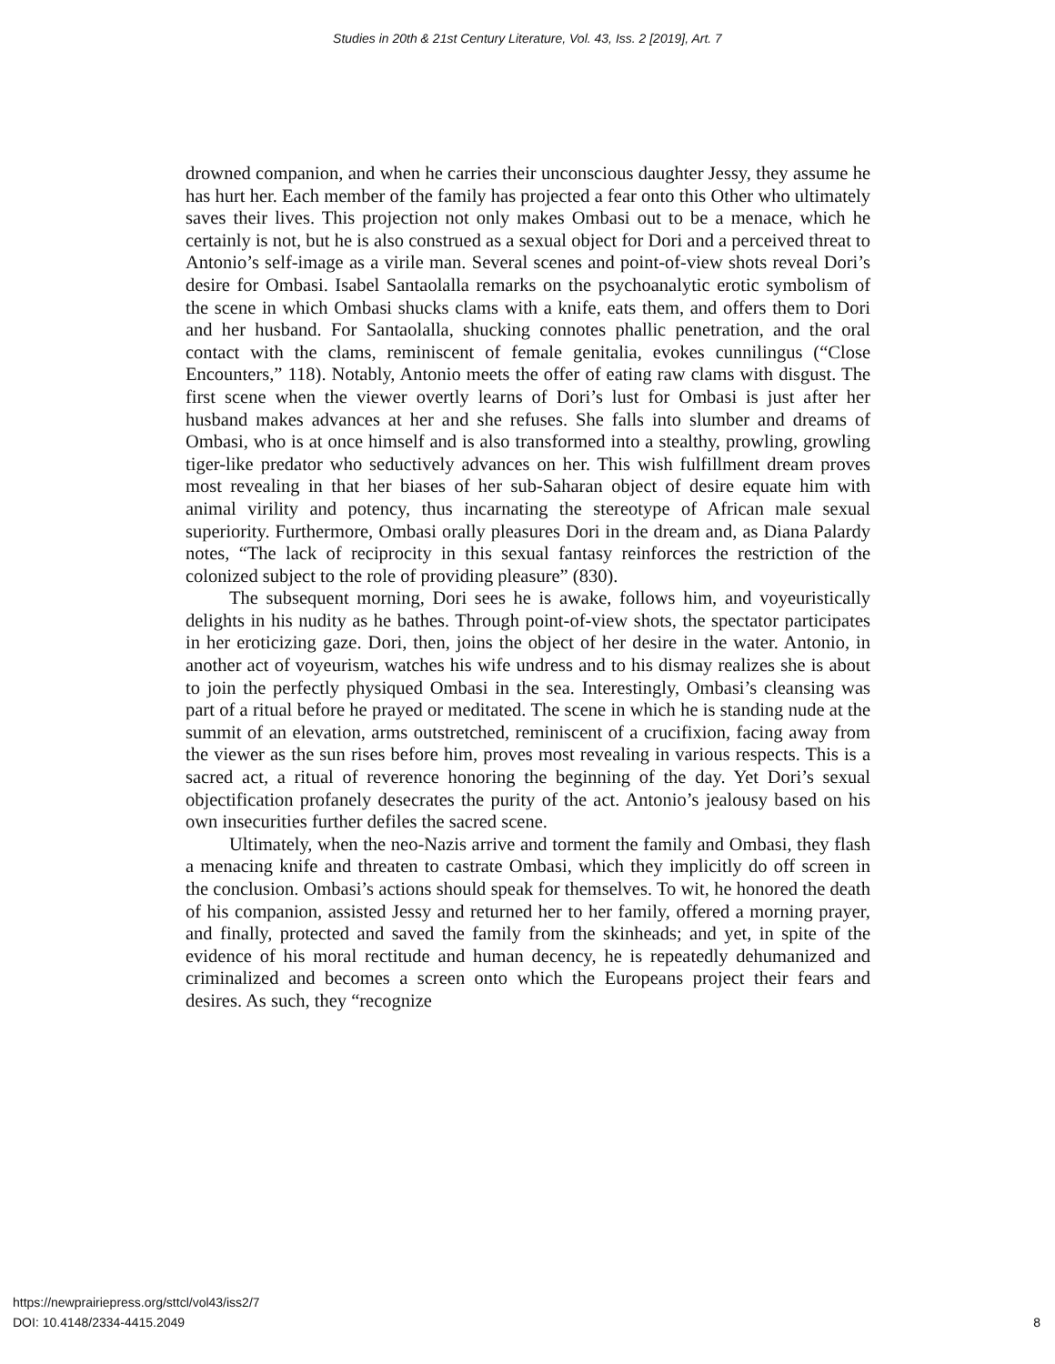Studies in 20th & 21st Century Literature, Vol. 43, Iss. 2 [2019], Art. 7
drowned companion, and when he carries their unconscious daughter Jessy, they assume he has hurt her. Each member of the family has projected a fear onto this Other who ultimately saves their lives. This projection not only makes Ombasi out to be a menace, which he certainly is not, but he is also construed as a sexual object for Dori and a perceived threat to Antonio’s self-image as a virile man. Several scenes and point-of-view shots reveal Dori’s desire for Ombasi. Isabel Santaolalla remarks on the psychoanalytic erotic symbolism of the scene in which Ombasi shucks clams with a knife, eats them, and offers them to Dori and her husband. For Santaolalla, shucking connotes phallic penetration, and the oral contact with the clams, reminiscent of female genitalia, evokes cunnilingus (“Close Encounters,” 118). Notably, Antonio meets the offer of eating raw clams with disgust. The first scene when the viewer overtly learns of Dori’s lust for Ombasi is just after her husband makes advances at her and she refuses. She falls into slumber and dreams of Ombasi, who is at once himself and is also transformed into a stealthy, prowling, growling tiger-like predator who seductively advances on her. This wish fulfillment dream proves most revealing in that her biases of her sub-Saharan object of desire equate him with animal virility and potency, thus incarnating the stereotype of African male sexual superiority. Furthermore, Ombasi orally pleasures Dori in the dream and, as Diana Palardy notes, “The lack of reciprocity in this sexual fantasy reinforces the restriction of the colonized subject to the role of providing pleasure” (830).
The subsequent morning, Dori sees he is awake, follows him, and voyeuristically delights in his nudity as he bathes. Through point-of-view shots, the spectator participates in her eroticizing gaze. Dori, then, joins the object of her desire in the water. Antonio, in another act of voyeurism, watches his wife undress and to his dismay realizes she is about to join the perfectly physiqued Ombasi in the sea. Interestingly, Ombasi’s cleansing was part of a ritual before he prayed or meditated. The scene in which he is standing nude at the summit of an elevation, arms outstretched, reminiscent of a crucifixion, facing away from the viewer as the sun rises before him, proves most revealing in various respects. This is a sacred act, a ritual of reverence honoring the beginning of the day. Yet Dori’s sexual objectification profanely desecrates the purity of the act. Antonio’s jealousy based on his own insecurities further defiles the sacred scene.
Ultimately, when the neo-Nazis arrive and torment the family and Ombasi, they flash a menacing knife and threaten to castrate Ombasi, which they implicitly do off screen in the conclusion. Ombasi’s actions should speak for themselves. To wit, he honored the death of his companion, assisted Jessy and returned her to her family, offered a morning prayer, and finally, protected and saved the family from the skinheads; and yet, in spite of the evidence of his moral rectitude and human decency, he is repeatedly dehumanized and criminalized and becomes a screen onto which the Europeans project their fears and desires. As such, they “recognize
https://newprairiepress.org/sttcl/vol43/iss2/7
DOI: 10.4148/2334-4415.2049
8